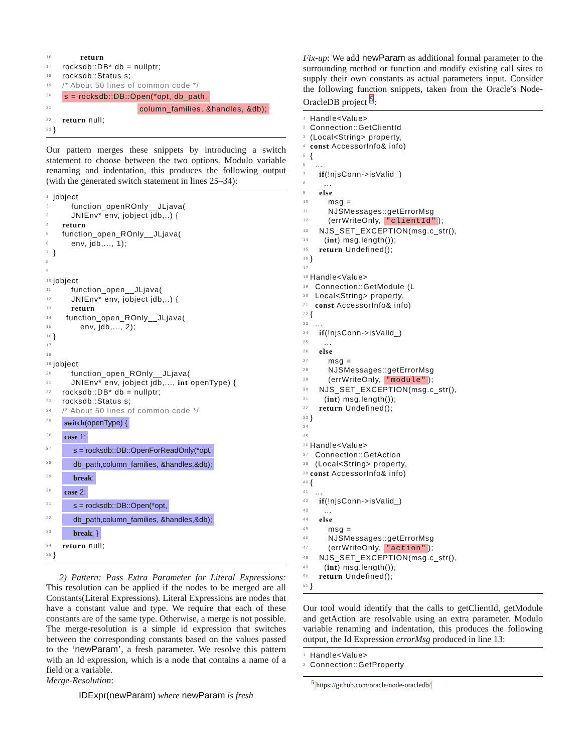16 return
17 rocksdb::DB* db = nullptr;
18 rocksdb::Status s;
19 /* About 50 lines of common code */
20 s = rocksdb::DB::Open(*opt, db_path,
21 column_families, &handles, &db);
22 return null;
23 }
Our pattern merges these snippets by introducing a switch statement to choose between the two options. Modulo variable renaming and indentation, this produces the following output (with the generated switch statement in lines 25–34):
1 jobject
2 function_openROnly__JLjava(
3 JNIEnv* env, jobject jdb,..) {
4 return
5 function_open_ROnly__JLjava(
6 env, jdb,..., 1);
7 }
8
9
10 jobject
11 function_open__JLjava(
12 JNIEnv* env, jobject jdb,..) {
13 return
14 function_open_ROnly__JLjava(
15 env, jdb,..., 2);
16 }
17
18
19 jobject
20 function_open_ROnly__JLjava(
21 JNIEnv* env, jobject jdb,..., int openType) {
22 rocksdb::DB* db = nullptr;
23 rocksdb::Status s;
24 /* About 50 lines of common code */
25 switch(openType) {
26 case 1:
27 s = rocksdb::DB::OpenForReadOnly(*opt,
28 db_path,column_families, &handles,&db);
29 break;
30 case 2:
31 s = rocksdb::DB::Open(*opt,
32 db_path,column_families, &handles,&db);
33 break; }
34 return null;
35 }
2) Pattern: Pass Extra Parameter for Literal Expressions: This resolution can be applied if the nodes to be merged are all Constants(Literal Expressions). Literal Expressions are nodes that have a constant value and type. We require that each of these constants are of the same type. Otherwise, a merge is not possible. The merge-resolution is a simple id expression that switches between the corresponding constants based on the values passed to the ‘newParam’, a fresh parameter. We resolve this pattern with an Id expression, which is a node that contains a name of a field or a variable.
Merge-Resolution:
IDExpr(newParam) where newParam is fresh
Fix-up: We add newParam as additional formal parameter to the surrounding method or function and modify existing call sites to supply their own constants as actual parameters input. Consider the following function snippets, taken from the Oracle’s Node-OracleDB project <sup>5</sup>:
1 Handle<Value>
2 Connection::GetClientId
3 (Local<String> property,
4 const AccessorInfo& info)
5 {
6...
7 if(!njsConn->isValid_)
8...
9 else
10 msg =
11 NJSMessages::getErrorMsg
12 (errWriteOnly, "clientId");
13 NJS_SET_EXCEPTION(msg.c_str(),
14 (int) msg.length());
15 return Undefined();
16 }
17
18 Handle<Value>
19 Connection::GetModule (L
20 Local<String> property,
21 const AccessorInfo& info)
22 {
23...
24 if(!njsConn->isValid_)
25...
26 else
27 msg =
28 NJSMessages::getErrorMsg
29 (errWriteOnly, "module");
30 NJS_SET_EXCEPTION(msg.c_str(),
31 (int) msg.length());
32 return Undefined();
33 }
34
35
36 Handle<Value>
37 Connection::GetAction
38 (Local<String> property,
39 const AccessorInfo& info)
40 {
41...
42 if(!njsConn->isValid_)
43...
44 else
45 msg =
46 NJSMessages::getErrorMsg
47 (errWriteOnly, "action");
48 NJS_SET_EXCEPTION(msg.c_str(),
49 (int) msg.length());
50 return Undefined();
51 }
Our tool would identify that the calls to getClientId, getModule and getAction are resolvable using an extra parameter. Modulo variable renaming and indentation, this produces the following output, the Id Expression errorMsg produced in line 13:
1 Handle<Value>
2 Connection::GetProperty
<sup>5</sup> https://github.com/oracle/node-oracledb/